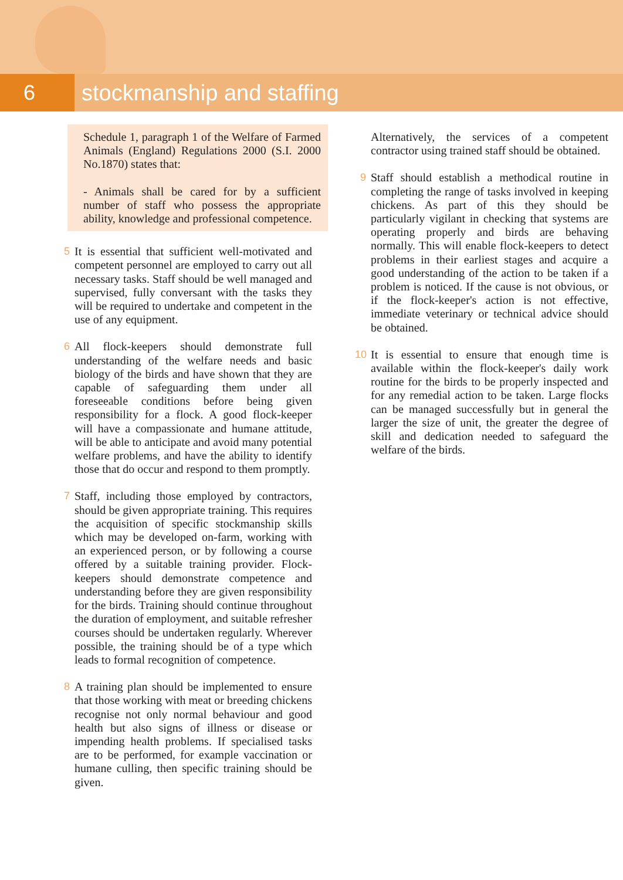6 stockmanship and staffing
Schedule 1, paragraph 1 of the Welfare of Farmed Animals (England) Regulations 2000 (S.I. 2000 No.1870) states that:
- Animals shall be cared for by a sufficient number of staff who possess the appropriate ability, knowledge and professional competence.
5 It is essential that sufficient well-motivated and competent personnel are employed to carry out all necessary tasks. Staff should be well managed and supervised, fully conversant with the tasks they will be required to undertake and competent in the use of any equipment.
6 All flock-keepers should demonstrate full understanding of the welfare needs and basic biology of the birds and have shown that they are capable of safeguarding them under all foreseeable conditions before being given responsibility for a flock. A good flock-keeper will have a compassionate and humane attitude, will be able to anticipate and avoid many potential welfare problems, and have the ability to identify those that do occur and respond to them promptly.
7 Staff, including those employed by contractors, should be given appropriate training. This requires the acquisition of specific stockmanship skills which may be developed on-farm, working with an experienced person, or by following a course offered by a suitable training provider. Flock-keepers should demonstrate competence and understanding before they are given responsibility for the birds. Training should continue throughout the duration of employment, and suitable refresher courses should be undertaken regularly. Wherever possible, the training should be of a type which leads to formal recognition of competence.
8 A training plan should be implemented to ensure that those working with meat or breeding chickens recognise not only normal behaviour and good health but also signs of illness or disease or impending health problems. If specialised tasks are to be performed, for example vaccination or humane culling, then specific training should be given.
Alternatively, the services of a competent contractor using trained staff should be obtained.
9 Staff should establish a methodical routine in completing the range of tasks involved in keeping chickens. As part of this they should be particularly vigilant in checking that systems are operating properly and birds are behaving normally. This will enable flock-keepers to detect problems in their earliest stages and acquire a good understanding of the action to be taken if a problem is noticed. If the cause is not obvious, or if the flock-keeper's action is not effective, immediate veterinary or technical advice should be obtained.
10 It is essential to ensure that enough time is available within the flock-keeper's daily work routine for the birds to be properly inspected and for any remedial action to be taken. Large flocks can be managed successfully but in general the larger the size of unit, the greater the degree of skill and dedication needed to safeguard the welfare of the birds.